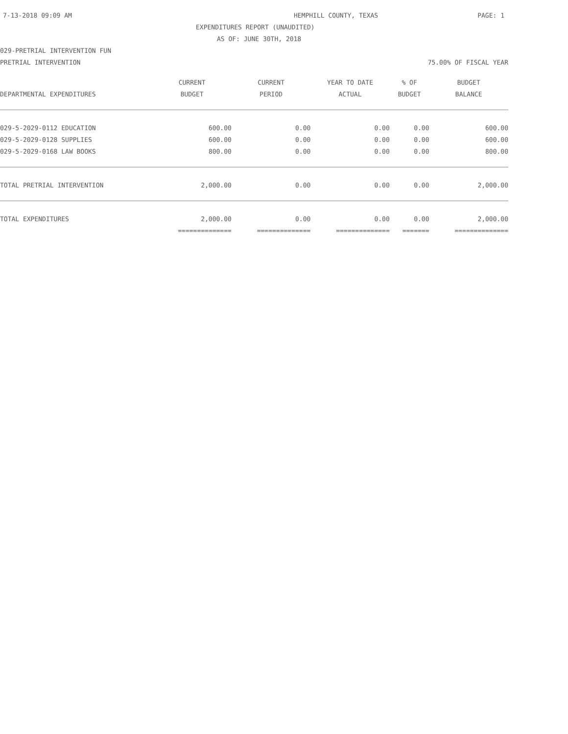7-13-2018 09:09 AM HEMPHILL COUNTY, TEXAS PAGE: 1
EXPENDITURES REPORT (UNAUDITED)
AS OF: JUNE 30TH, 2018
029-PRETRIAL INTERVENTION FUN
PRETRIAL INTERVENTION 75.00% OF FISCAL YEAR
| | CURRENT | CURRENT | YEAR TO DATE | % OF | BUDGET |
| --- | --- | --- | --- | --- | --- |
| DEPARTMENTAL EXPENDITURES | BUDGET | PERIOD | ACTUAL | BUDGET | BALANCE |
| 029-5-2029-0112 EDUCATION | 600.00 | 0.00 | 0.00 | 0.00 | 600.00 |
| 029-5-2029-0128 SUPPLIES | 600.00 | 0.00 | 0.00 | 0.00 | 600.00 |
| 029-5-2029-0168 LAW BOOKS | 800.00 | 0.00 | 0.00 | 0.00 | 800.00 |
| TOTAL PRETRIAL INTERVENTION | 2,000.00 | 0.00 | 0.00 | 0.00 | 2,000.00 |
| TOTAL EXPENDITURES | 2,000.00 | 0.00 | 0.00 | 0.00 | 2,000.00 |
| | ============== | ============== | ============== | ======= | ============== |